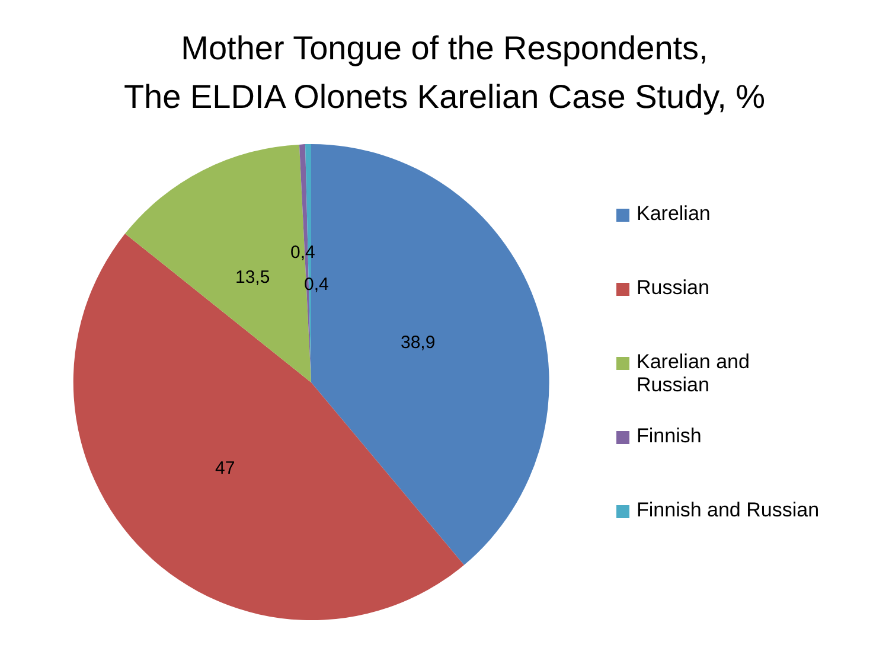Mother Tongue of the Respondents,
The ELDIA Olonets Karelian Case Study, %
0,4
13,5 0,4
38,9
47
Karelian
Russian
Karelian and
Russian
Finnish
Finnish and Russian